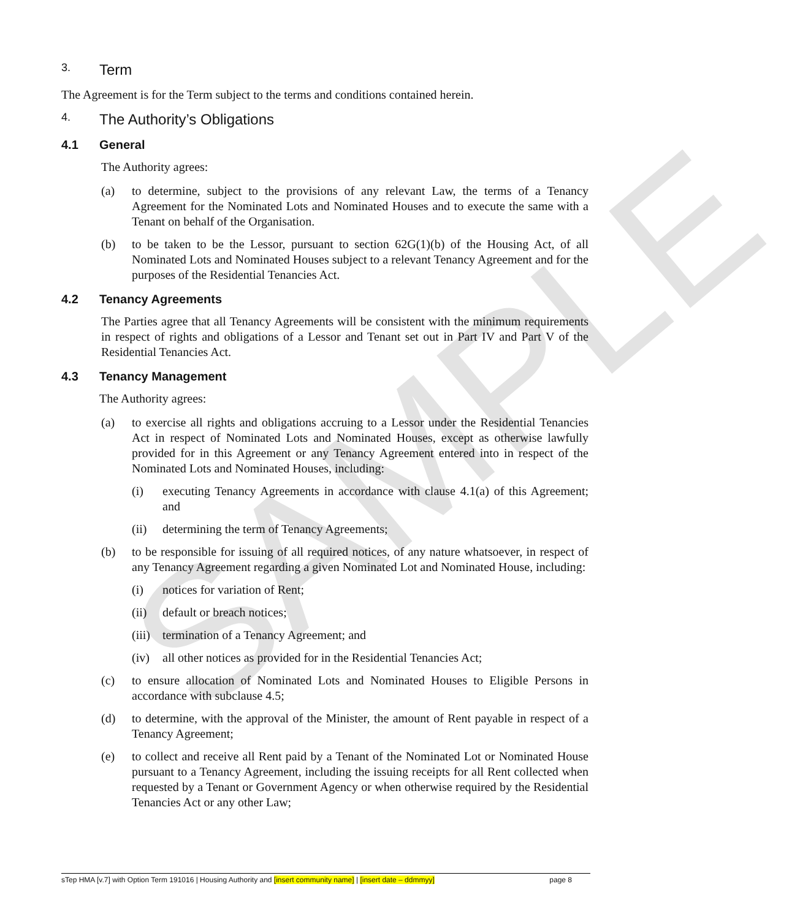SAMPLE
3. Term
The Agreement is for the Term subject to the terms and conditions contained herein.
4. The Authority’s Obligations
4.1 General
The Authority agrees:
(a) to determine, subject to the provisions of any relevant Law, the terms of a Tenancy Agreement for the Nominated Lots and Nominated Houses and to execute the same with a Tenant on behalf of the Organisation.
(b) to be taken to be the Lessor, pursuant to section 62G(1)(b) of the Housing Act, of all Nominated Lots and Nominated Houses subject to a relevant Tenancy Agreement and for the purposes of the Residential Tenancies Act.
4.2 Tenancy Agreements
The Parties agree that all Tenancy Agreements will be consistent with the minimum requirements in respect of rights and obligations of a Lessor and Tenant set out in Part IV and Part V of the Residential Tenancies Act.
4.3 Tenancy Management
The Authority agrees:
(a) to exercise all rights and obligations accruing to a Lessor under the Residential Tenancies Act in respect of Nominated Lots and Nominated Houses, except as otherwise lawfully provided for in this Agreement or any Tenancy Agreement entered into in respect of the Nominated Lots and Nominated Houses, including:
(i) executing Tenancy Agreements in accordance with clause 4.1(a) of this Agreement; and
(ii) determining the term of Tenancy Agreements;
(b) to be responsible for issuing of all required notices, of any nature whatsoever, in respect of any Tenancy Agreement regarding a given Nominated Lot and Nominated House, including:
(i) notices for variation of Rent;
(ii) default or breach notices;
(iii) termination of a Tenancy Agreement; and
(iv) all other notices as provided for in the Residential Tenancies Act;
(c) to ensure allocation of Nominated Lots and Nominated Houses to Eligible Persons in accordance with subclause 4.5;
(d) to determine, with the approval of the Minister, the amount of Rent payable in respect of a Tenancy Agreement;
(e) to collect and receive all Rent paid by a Tenant of the Nominated Lot or Nominated House pursuant to a Tenancy Agreement, including the issuing receipts for all Rent collected when requested by a Tenant or Government Agency or when otherwise required by the Residential Tenancies Act or any other Law;
sTep HMA [v.7] with Option Term 191016 | Housing Authority and [insert community name] | [insert date – ddmmyy] page 8